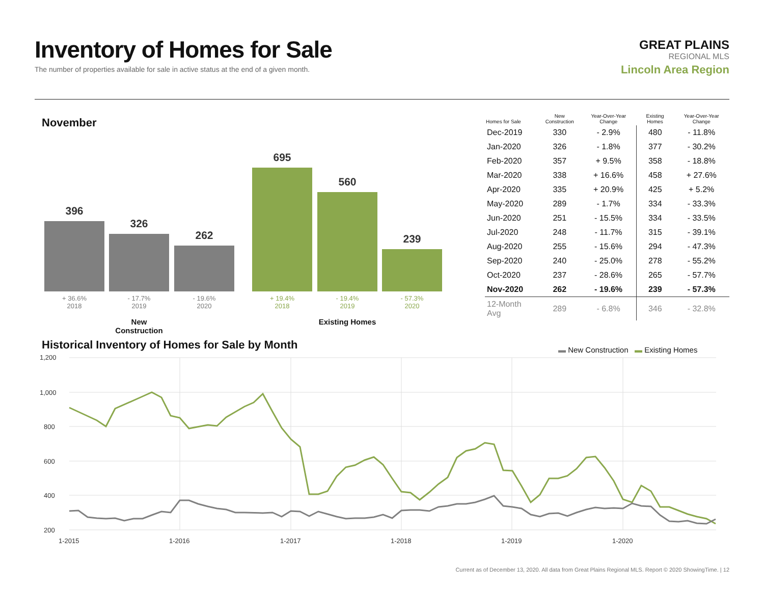Inventory of Homes for Sale
The number of properties available for sale in active status at the end of a given month.
GREAT PLAINS
REGIONAL MLS
Lincoln Area Region
November
396 326 262 695 560 239
+ 36.6%
2018
- 17.7%
2019
- 19.6%
2020
+ 19.4%
2018
- 19.4%
2019
- 57.3%
2020
New Construction
Existing Homes
| Homes for Sale | New Construction | Year-Over-Year Change | Existing Homes | Year-Over-Year Change |
| --- | --- | --- | --- | --- |
| Dec-2019 | 330 | - 2.9% | 480 | - 11.8% |
| Jan-2020 | 326 | - 1.8% | 377 | - 30.2% |
| Feb-2020 | 357 | + 9.5% | 358 | - 18.8% |
| Mar-2020 | 338 | + 16.6% | 458 | + 27.6% |
| Apr-2020 | 335 | + 20.9% | 425 | + 5.2% |
| May-2020 | 289 | - 1.7% | 334 | - 33.3% |
| Jun-2020 | 251 | - 15.5% | 334 | - 33.5% |
| Jul-2020 | 248 | - 11.7% | 315 | - 39.1% |
| Aug-2020 | 255 | - 15.6% | 294 | - 47.3% |
| Sep-2020 | 240 | - 25.0% | 278 | - 55.2% |
| Oct-2020 | 237 | - 28.6% | 265 | - 57.7% |
| Nov-2020 | 262 | - 19.6% | 239 | - 57.3% |
| 12-Month Avg | 289 | - 6.8% | 346 | - 32.8% |
Historical Inventory of Homes for Sale by Month
▬ New Construction ▬ Existing Homes
1,200
1,000
800
600
400
200
1-2015
1-2016
1-2017
1-2018
1-2019
1-2020
Current as of December 13, 2020. All data from Great Plains Regional MLS. Report © 2020 ShowingTime. | 12